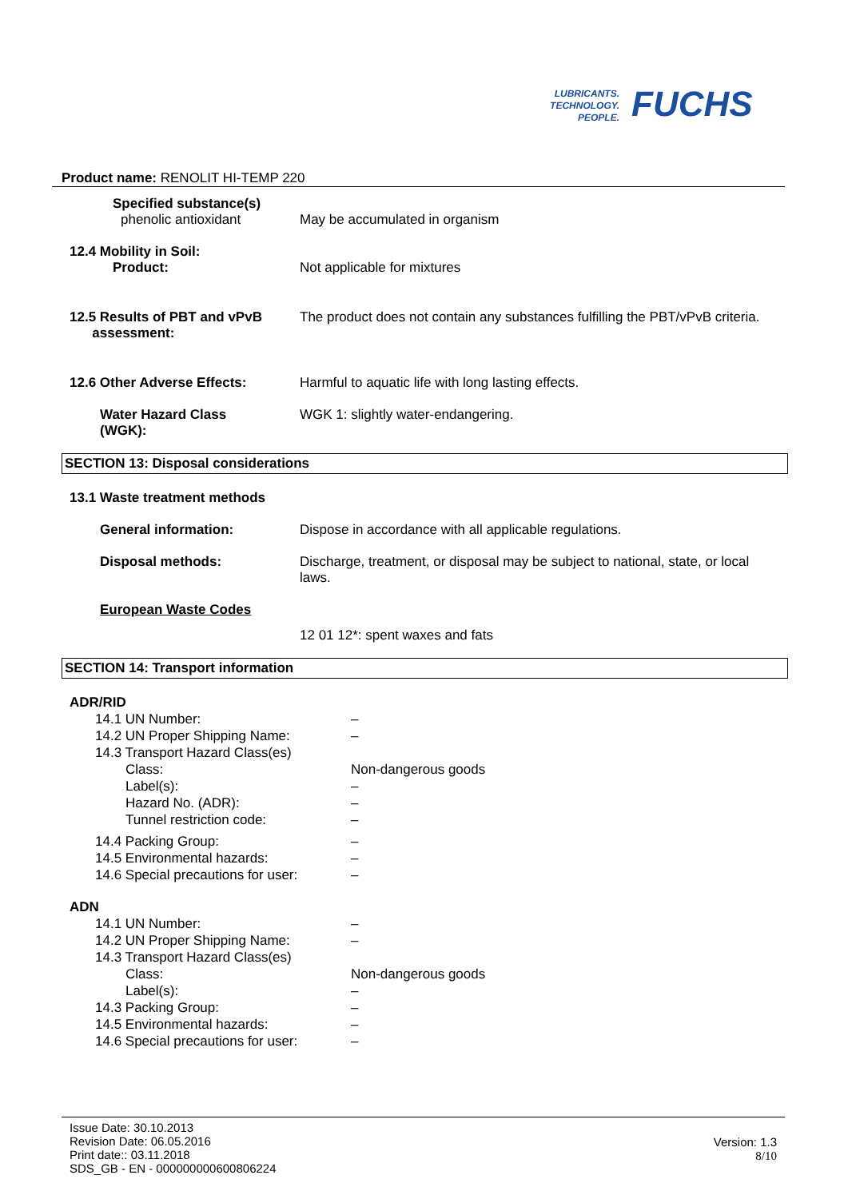LUBRICANTS.
TECHNOLOGY.
PEOPLE.
FUCHS
Product name: RENOLIT HI-TEMP 220
Specified substance(s)
phenolic antioxidant May be accumulated in organism
12.4 Mobility in Soil:
Product: Not applicable for mixtures
12.5 Results of PBT and vPvB
assessment:
The product does not contain any substances fulfilling the PBT/vPvB criteria.
12.6 Other Adverse Effects: Harmful to aquatic life with long lasting effects.
Water Hazard Class
(WGK):
WGK 1: slightly water-endangering.
SECTION 13: Disposal considerations
13.1 Waste treatment methods
General information: Dispose in accordance with all applicable regulations.
Disposal methods: Discharge, treatment, or disposal may be subject to national, state, or local laws.
European Waste Codes
12 01 12*: spent waxes and fats
SECTION 14: Transport information
ADR/RID
14.1 UN Number: –
14.2 UN Proper Shipping Name: –
14.3 Transport Hazard Class(es)
Class: Non-dangerous goods
Label(s): –
Hazard No. (ADR): –
Tunnel restriction code: –
14.4 Packing Group: –
14.5 Environmental hazards: –
14.6 Special precautions for user:
–
ADN
14.1 UN Number: –
14.2 UN Proper Shipping Name: –
14.3 Transport Hazard Class(es)
Class: Non-dangerous goods
Label(s): –
14.3 Packing Group: –
14.5 Environmental hazards: –
14.6 Special precautions for user:
–
Issue Date: 30.10.2013
Revision Date: 06.05.2016
Print date:: 03.11.2018
SDS_GB - EN - 000000000600806224
Version: 1.3
8/10